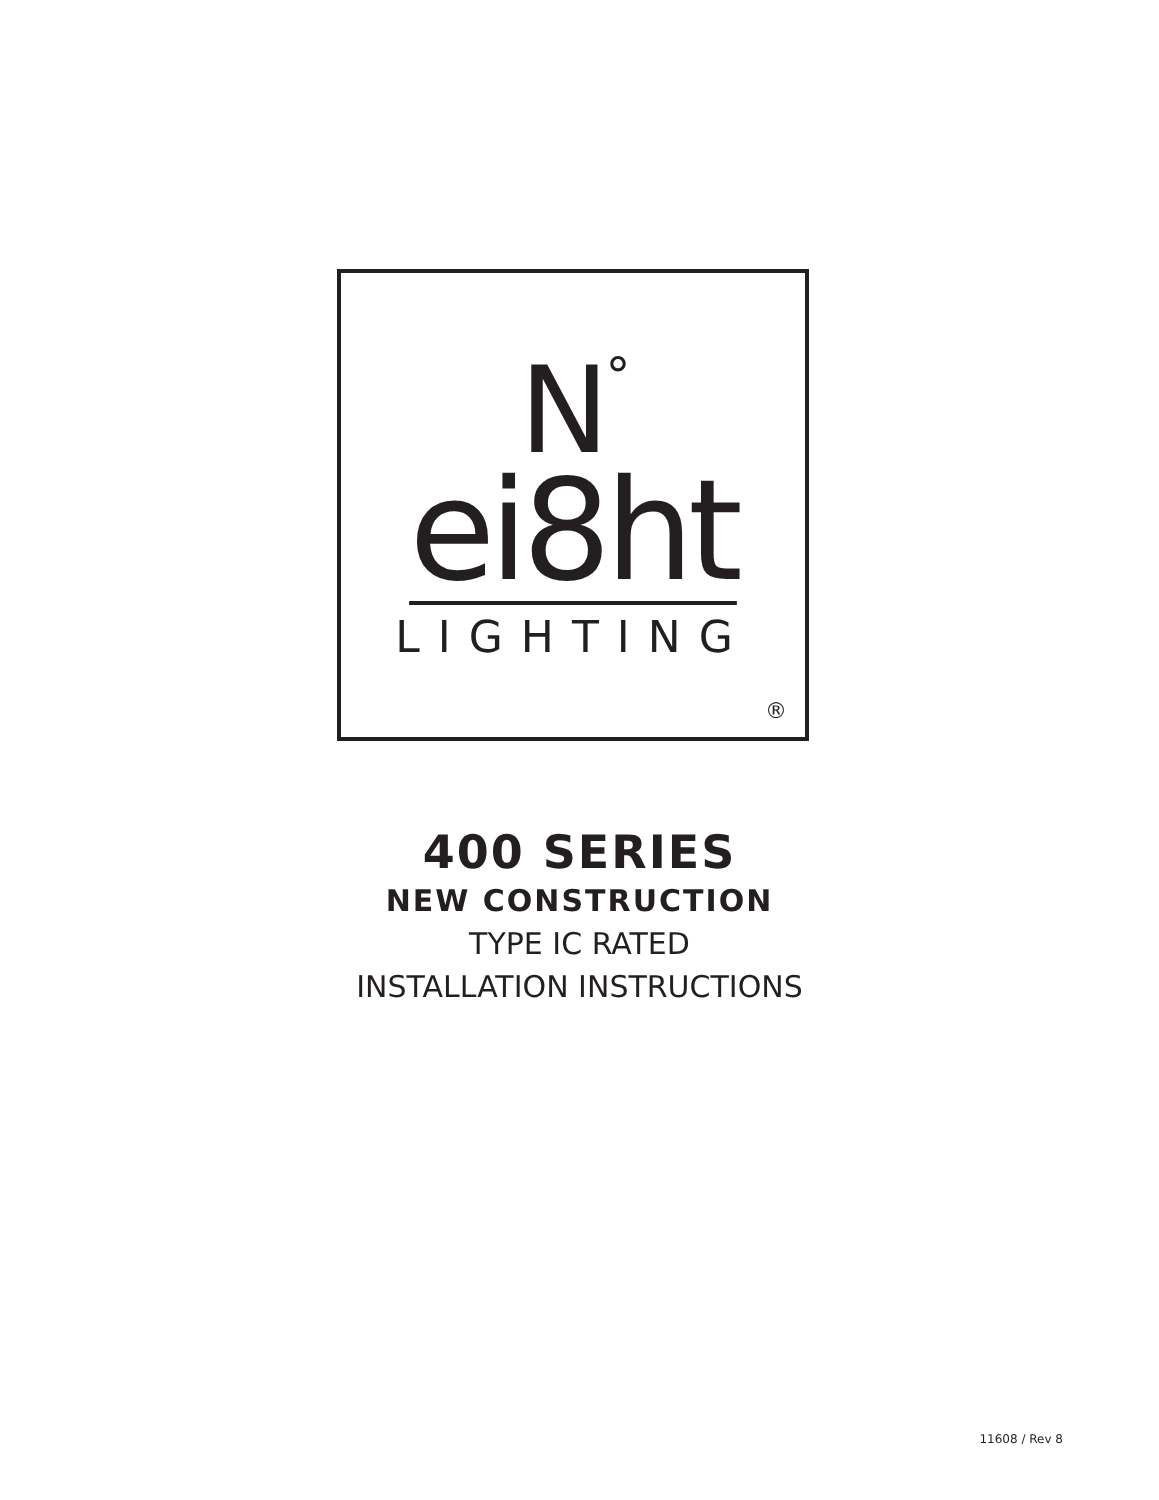N<sup>°</sup>
ei8ht
LIGHTING
®
400 SERIES
NEW CONSTRUCTION
TYPE IC RATED
INSTALLATION INSTRUCTIONS
11608 / Rev 8